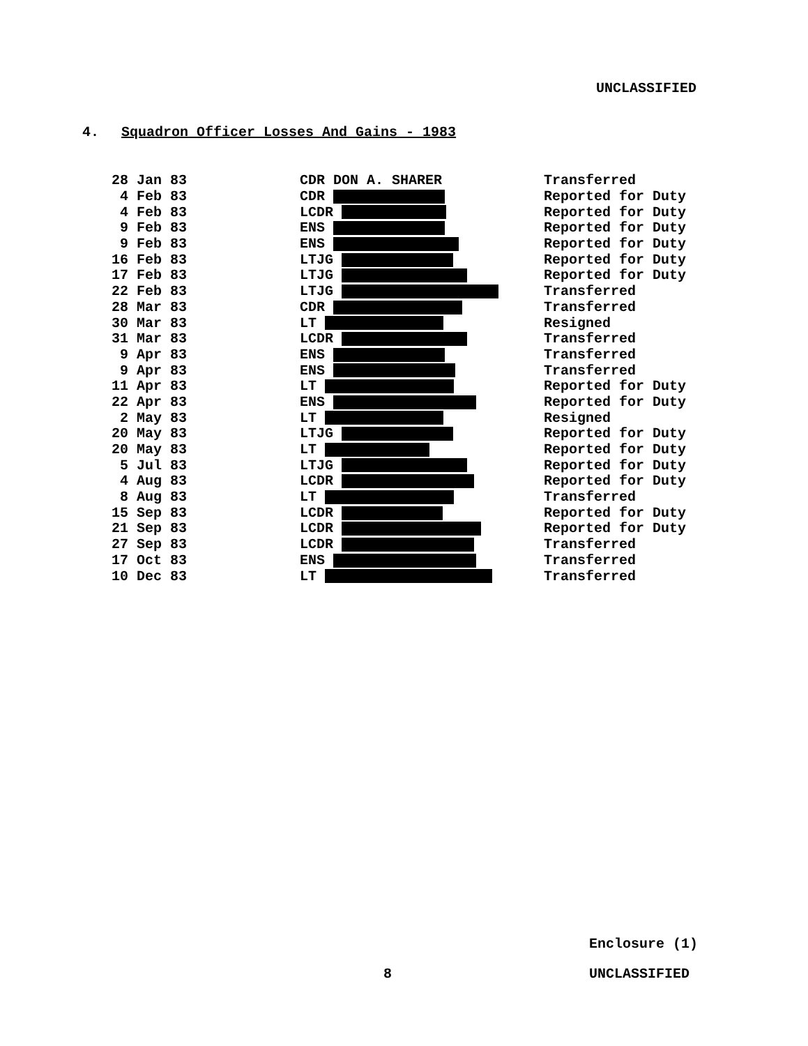UNCLASSIFIED
4. Squadron Officer Losses And Gains - 1983
| 28 Jan 83 | CDR DON A. SHARER | Transferred |
| 4 Feb 83 | CDR | Reported for Duty |
| 4 Feb 83 | LCDR | Reported for Duty |
| 9 Feb 83 | ENS | Reported for Duty |
| 9 Feb 83 | ENS | Reported for Duty |
| 16 Feb 83 | LTJG | Reported for Duty |
| 17 Feb 83 | LTJG | Reported for Duty |
| 22 Feb 83 | LTJG | Transferred |
| 28 Mar 83 | CDR | Transferred |
| 30 Mar 83 | LT | Resigned |
| 31 Mar 83 | LCDR | Transferred |
| 9 Apr 83 | ENS | Transferred |
| 9 Apr 83 | ENS | Transferred |
| 11 Apr 83 | LT | Reported for Duty |
| 22 Apr 83 | ENS | Reported for Duty |
| 2 May 83 | LT | Resigned |
| 20 May 83 | LTJG | Reported for Duty |
| 20 May 83 | LT | Reported for Duty |
| 5 Jul 83 | LTJG | Reported for Duty |
| 4 Aug 83 | LCDR | Reported for Duty |
| 8 Aug 83 | LT | Transferred |
| 15 Sep 83 | LCDR | Reported for Duty |
| 21 Sep 83 | LCDR | Reported for Duty |
| 27 Sep 83 | LCDR | Transferred |
| 17 Oct 83 | ENS | Transferred |
| 10 Dec 83 | LT | Transferred |
Enclosure (1)
8 UNCLASSIFIED